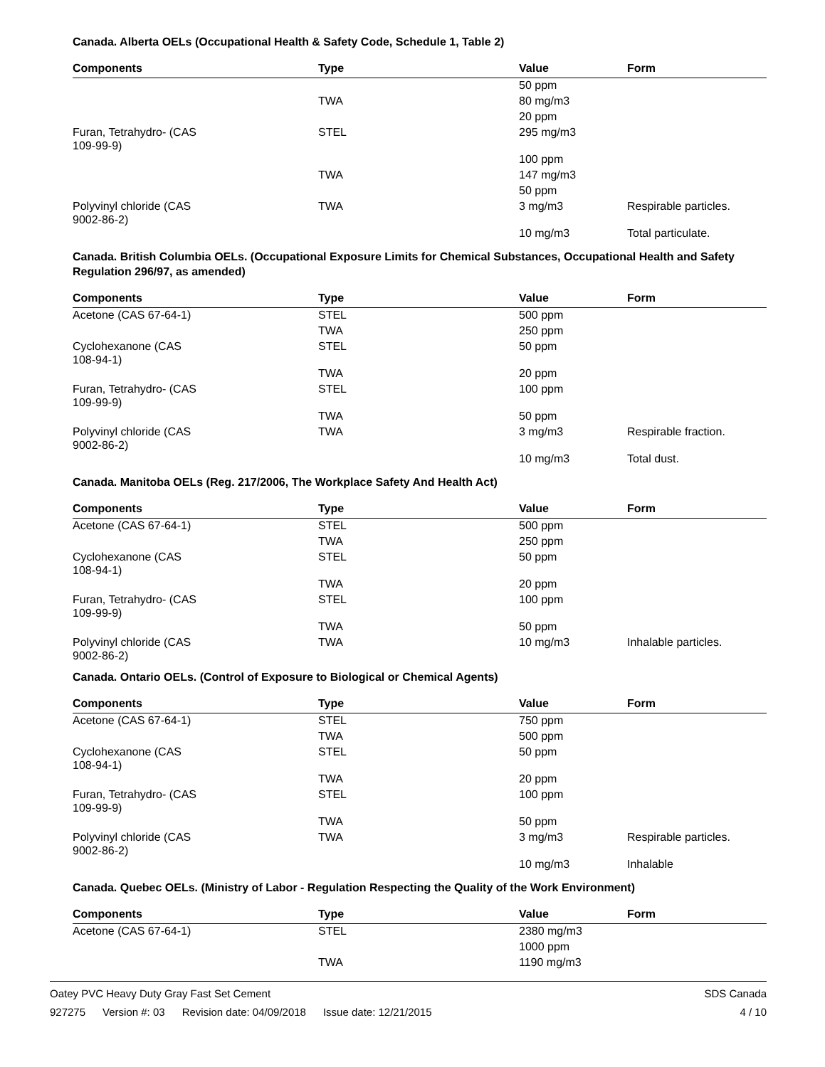Canada. Alberta OELs (Occupational Health & Safety Code, Schedule 1, Table 2)
| Components | Type | Value | Form |
| --- | --- | --- | --- |
| | | 50 ppm | |
| | TWA | 80 mg/m3 | |
| | | 20 ppm | |
| Furan, Tetrahydro- (CAS 109-99-9) | STEL | 295 mg/m3 | |
| | | 100 ppm | |
| | TWA | 147 mg/m3 | |
| | | 50 ppm | |
| Polyvinyl chloride (CAS 9002-86-2) | TWA | 3 mg/m3 | Respirable particles. |
| | | 10 mg/m3 | Total particulate. |
Canada. British Columbia OELs. (Occupational Exposure Limits for Chemical Substances, Occupational Health and Safety Regulation 296/97, as amended)
| Components | Type | Value | Form |
| --- | --- | --- | --- |
| Acetone (CAS 67-64-1) | STEL | 500 ppm | |
| | TWA | 250 ppm | |
| Cyclohexanone (CAS 108-94-1) | STEL | 50 ppm | |
| | TWA | 20 ppm | |
| Furan, Tetrahydro- (CAS 109-99-9) | STEL | 100 ppm | |
| | TWA | 50 ppm | |
| Polyvinyl chloride (CAS 9002-86-2) | TWA | 3 mg/m3 | Respirable fraction. |
| | | 10 mg/m3 | Total dust. |
Canada. Manitoba OELs (Reg. 217/2006, The Workplace Safety And Health Act)
| Components | Type | Value | Form |
| --- | --- | --- | --- |
| Acetone (CAS 67-64-1) | STEL | 500 ppm | |
| | TWA | 250 ppm | |
| Cyclohexanone (CAS 108-94-1) | STEL | 50 ppm | |
| | TWA | 20 ppm | |
| Furan, Tetrahydro- (CAS 109-99-9) | STEL | 100 ppm | |
| | TWA | 50 ppm | |
| Polyvinyl chloride (CAS 9002-86-2) | TWA | 10 mg/m3 | Inhalable particles. |
Canada. Ontario OELs. (Control of Exposure to Biological or Chemical Agents)
| Components | Type | Value | Form |
| --- | --- | --- | --- |
| Acetone (CAS 67-64-1) | STEL | 750 ppm | |
| | TWA | 500 ppm | |
| Cyclohexanone (CAS 108-94-1) | STEL | 50 ppm | |
| | TWA | 20 ppm | |
| Furan, Tetrahydro- (CAS 109-99-9) | STEL | 100 ppm | |
| | TWA | 50 ppm | |
| Polyvinyl chloride (CAS 9002-86-2) | TWA | 3 mg/m3 | Respirable particles. |
| | | 10 mg/m3 | Inhalable |
Canada. Quebec OELs. (Ministry of Labor - Regulation Respecting the Quality of the Work Environment)
| Components | Type | Value | Form |
| --- | --- | --- | --- |
| Acetone (CAS 67-64-1) | STEL | 2380 mg/m3 | |
| | | 1000 ppm | |
| | TWA | 1190 mg/m3 | |
Oatey PVC Heavy Duty Gray Fast Set Cement SDS Canada
927275 Version #: 03 Revision date: 04/09/2018 Issue date: 12/21/2015 4 / 10